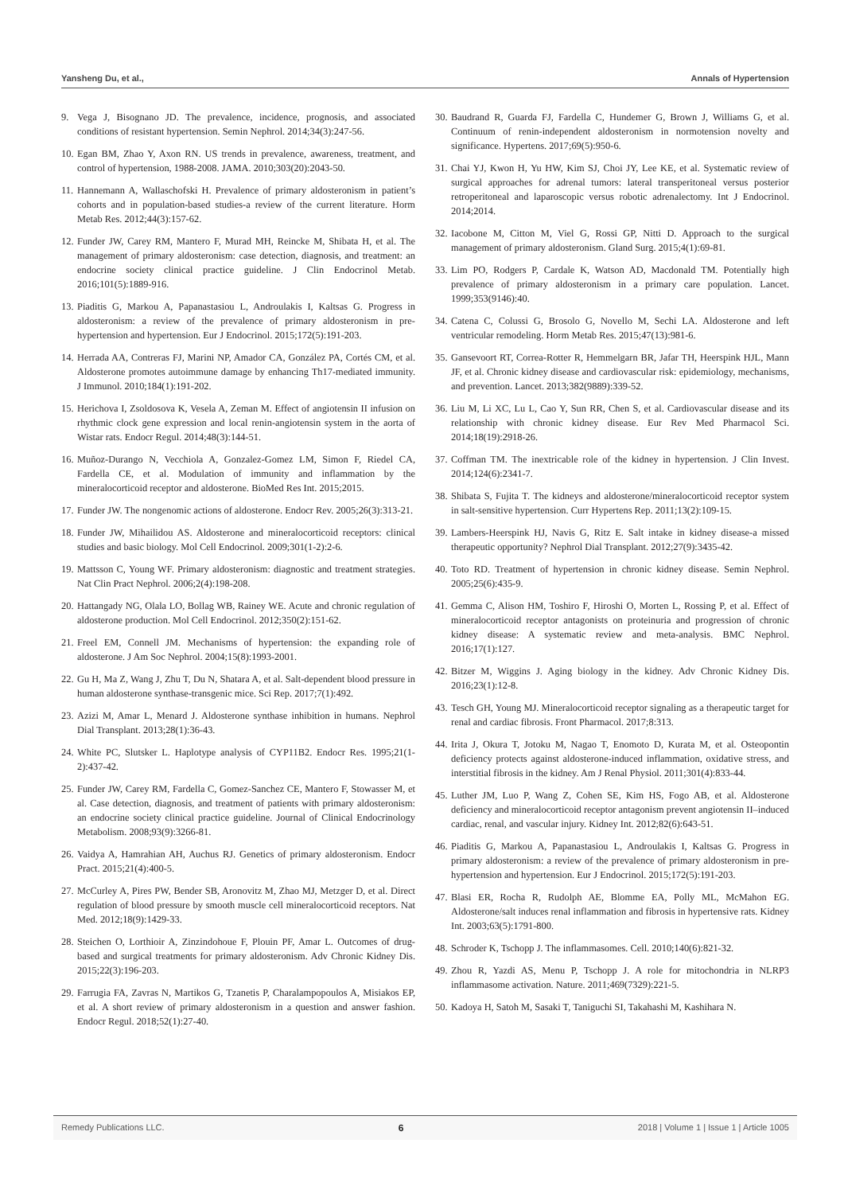Yansheng Du, et al., Annals of Hypertension
9. Vega J, Bisognano JD. The prevalence, incidence, prognosis, and associated conditions of resistant hypertension. Semin Nephrol. 2014;34(3):247-56.
10. Egan BM, Zhao Y, Axon RN. US trends in prevalence, awareness, treatment, and control of hypertension, 1988-2008. JAMA. 2010;303(20):2043-50.
11. Hannemann A, Wallaschofski H. Prevalence of primary aldosteronism in patient’s cohorts and in population-based studies-a review of the current literature. Horm Metab Res. 2012;44(3):157-62.
12. Funder JW, Carey RM, Mantero F, Murad MH, Reincke M, Shibata H, et al. The management of primary aldosteronism: case detection, diagnosis, and treatment: an endocrine society clinical practice guideline. J Clin Endocrinol Metab. 2016;101(5):1889-916.
13. Piaditis G, Markou A, Papanastasiou L, Androulakis I, Kaltsas G. Progress in aldosteronism: a review of the prevalence of primary aldosteronism in pre-hypertension and hypertension. Eur J Endocrinol. 2015;172(5):191-203.
14. Herrada AA, Contreras FJ, Marini NP, Amador CA, González PA, Cortés CM, et al. Aldosterone promotes autoimmune damage by enhancing Th17-mediated immunity. J Immunol. 2010;184(1):191-202.
15. Herichova I, Zsoldosova K, Vesela A, Zeman M. Effect of angiotensin II infusion on rhythmic clock gene expression and local renin-angiotensin system in the aorta of Wistar rats. Endocr Regul. 2014;48(3):144-51.
16. Muñoz-Durango N, Vecchiola A, Gonzalez-Gomez LM, Simon F, Riedel CA, Fardella CE, et al. Modulation of immunity and inflammation by the mineralocorticoid receptor and aldosterone. BioMed Res Int. 2015;2015.
17. Funder JW. The nongenomic actions of aldosterone. Endocr Rev. 2005;26(3):313-21.
18. Funder JW, Mihailidou AS. Aldosterone and mineralocorticoid receptors: clinical studies and basic biology. Mol Cell Endocrinol. 2009;301(1-2):2-6.
19. Mattsson C, Young WF. Primary aldosteronism: diagnostic and treatment strategies. Nat Clin Pract Nephrol. 2006;2(4):198-208.
20. Hattangady NG, Olala LO, Bollag WB, Rainey WE. Acute and chronic regulation of aldosterone production. Mol Cell Endocrinol. 2012;350(2):151-62.
21. Freel EM, Connell JM. Mechanisms of hypertension: the expanding role of aldosterone. J Am Soc Nephrol. 2004;15(8):1993-2001.
22. Gu H, Ma Z, Wang J, Zhu T, Du N, Shatara A, et al. Salt-dependent blood pressure in human aldosterone synthase-transgenic mice. Sci Rep. 2017;7(1):492.
23. Azizi M, Amar L, Menard J. Aldosterone synthase inhibition in humans. Nephrol Dial Transplant. 2013;28(1):36-43.
24. White PC, Slutsker L. Haplotype analysis of CYP11B2. Endocr Res. 1995;21(1-2):437-42.
25. Funder JW, Carey RM, Fardella C, Gomez-Sanchez CE, Mantero F, Stowasser M, et al. Case detection, diagnosis, and treatment of patients with primary aldosteronism: an endocrine society clinical practice guideline. Journal of Clinical Endocrinology Metabolism. 2008;93(9):3266-81.
26. Vaidya A, Hamrahian AH, Auchus RJ. Genetics of primary aldosteronism. Endocr Pract. 2015;21(4):400-5.
27. McCurley A, Pires PW, Bender SB, Aronovitz M, Zhao MJ, Metzger D, et al. Direct regulation of blood pressure by smooth muscle cell mineralocorticoid receptors. Nat Med. 2012;18(9):1429-33.
28. Steichen O, Lorthioir A, Zinzindohoue F, Plouin PF, Amar L. Outcomes of drug-based and surgical treatments for primary aldosteronism. Adv Chronic Kidney Dis. 2015;22(3):196-203.
29. Farrugia FA, Zavras N, Martikos G, Tzanetis P, Charalampopoulos A, Misiakos EP, et al. A short review of primary aldosteronism in a question and answer fashion. Endocr Regul. 2018;52(1):27-40.
30. Baudrand R, Guarda FJ, Fardella C, Hundemer G, Brown J, Williams G, et al. Continuum of renin-independent aldosteronism in normotension novelty and significance. Hypertens. 2017;69(5):950-6.
31. Chai YJ, Kwon H, Yu HW, Kim SJ, Choi JY, Lee KE, et al. Systematic review of surgical approaches for adrenal tumors: lateral transperitoneal versus posterior retroperitoneal and laparoscopic versus robotic adrenalectomy. Int J Endocrinol. 2014;2014.
32. Iacobone M, Citton M, Viel G, Rossi GP, Nitti D. Approach to the surgical management of primary aldosteronism. Gland Surg. 2015;4(1):69-81.
33. Lim PO, Rodgers P, Cardale K, Watson AD, Macdonald TM. Potentially high prevalence of primary aldosteronism in a primary care population. Lancet. 1999;353(9146):40.
34. Catena C, Colussi G, Brosolo G, Novello M, Sechi LA. Aldosterone and left ventricular remodeling. Horm Metab Res. 2015;47(13):981-6.
35. Gansevoort RT, Correa-Rotter R, Hemmelgarn BR, Jafar TH, Heerspink HJL, Mann JF, et al. Chronic kidney disease and cardiovascular risk: epidemiology, mechanisms, and prevention. Lancet. 2013;382(9889):339-52.
36. Liu M, Li XC, Lu L, Cao Y, Sun RR, Chen S, et al. Cardiovascular disease and its relationship with chronic kidney disease. Eur Rev Med Pharmacol Sci. 2014;18(19):2918-26.
37. Coffman TM. The inextricable role of the kidney in hypertension. J Clin Invest. 2014;124(6):2341-7.
38. Shibata S, Fujita T. The kidneys and aldosterone/mineralocorticoid receptor system in salt-sensitive hypertension. Curr Hypertens Rep. 2011;13(2):109-15.
39. Lambers-Heerspink HJ, Navis G, Ritz E. Salt intake in kidney disease-a missed therapeutic opportunity? Nephrol Dial Transplant. 2012;27(9):3435-42.
40. Toto RD. Treatment of hypertension in chronic kidney disease. Semin Nephrol. 2005;25(6):435-9.
41. Gemma C, Alison HM, Toshiro F, Hiroshi O, Morten L, Rossing P, et al. Effect of mineralocorticoid receptor antagonists on proteinuria and progression of chronic kidney disease: A systematic review and meta-analysis. BMC Nephrol. 2016;17(1):127.
42. Bitzer M, Wiggins J. Aging biology in the kidney. Adv Chronic Kidney Dis. 2016;23(1):12-8.
43. Tesch GH, Young MJ. Mineralocorticoid receptor signaling as a therapeutic target for renal and cardiac fibrosis. Front Pharmacol. 2017;8:313.
44. Irita J, Okura T, Jotoku M, Nagao T, Enomoto D, Kurata M, et al. Osteopontin deficiency protects against aldosterone-induced inflammation, oxidative stress, and interstitial fibrosis in the kidney. Am J Renal Physiol. 2011;301(4):833-44.
45. Luther JM, Luo P, Wang Z, Cohen SE, Kim HS, Fogo AB, et al. Aldosterone deficiency and mineralocorticoid receptor antagonism prevent angiotensin II–induced cardiac, renal, and vascular injury. Kidney Int. 2012;82(6):643-51.
46. Piaditis G, Markou A, Papanastasiou L, Androulakis I, Kaltsas G. Progress in primary aldosteronism: a review of the prevalence of primary aldosteronism in pre-hypertension and hypertension. Eur J Endocrinol. 2015;172(5):191-203.
47. Blasi ER, Rocha R, Rudolph AE, Blomme EA, Polly ML, McMahon EG. Aldosterone/salt induces renal inflammation and fibrosis in hypertensive rats. Kidney Int. 2003;63(5):1791-800.
48. Schroder K, Tschopp J. The inflammasomes. Cell. 2010;140(6):821-32.
49. Zhou R, Yazdi AS, Menu P, Tschopp J. A role for mitochondria in NLRP3 inflammasome activation. Nature. 2011;469(7329):221-5.
50. Kadoya H, Satoh M, Sasaki T, Taniguchi SI, Takahashi M, Kashihara N.
Remedy Publications LLC. 6 2018 | Volume 1 | Issue 1 | Article 1005